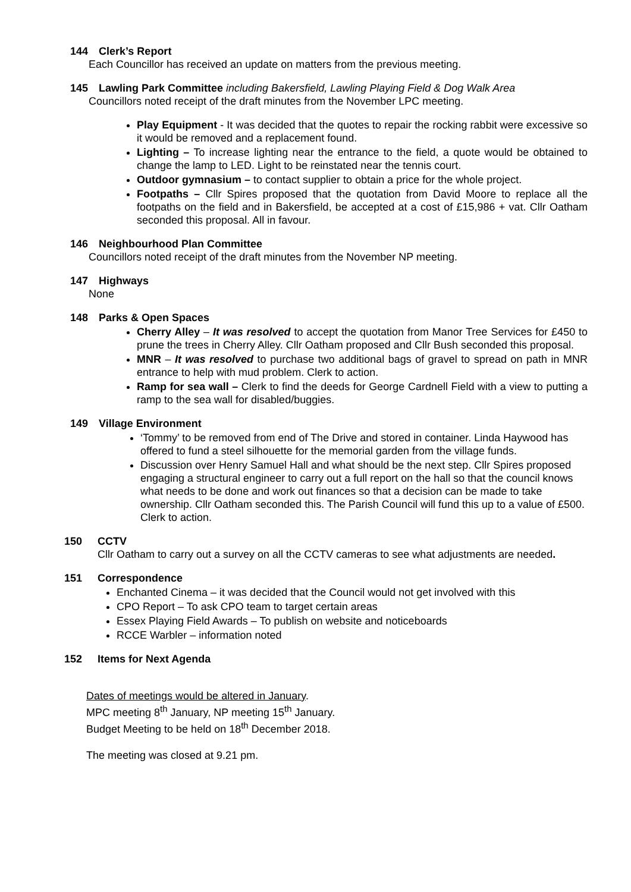144 Clerk’s Report
Each Councillor has received an update on matters from the previous meeting.
145 Lawling Park Committee including Bakersfield, Lawling Playing Field & Dog Walk Area
Councillors noted receipt of the draft minutes from the November LPC meeting.
Play Equipment - It was decided that the quotes to repair the rocking rabbit were excessive so it would be removed and a replacement found.
Lighting – To increase lighting near the entrance to the field, a quote would be obtained to change the lamp to LED. Light to be reinstated near the tennis court.
Outdoor gymnasium – to contact supplier to obtain a price for the whole project.
Footpaths – Cllr Spires proposed that the quotation from David Moore to replace all the footpaths on the field and in Bakersfield, be accepted at a cost of £15,986 + vat. Cllr Oatham seconded this proposal. All in favour.
146 Neighbourhood Plan Committee
Councillors noted receipt of the draft minutes from the November NP meeting.
147 Highways
None
148 Parks & Open Spaces
Cherry Alley – It was resolved to accept the quotation from Manor Tree Services for £450 to prune the trees in Cherry Alley. Cllr Oatham proposed and Cllr Bush seconded this proposal.
MNR – It was resolved to purchase two additional bags of gravel to spread on path in MNR entrance to help with mud problem. Clerk to action.
Ramp for sea wall – Clerk to find the deeds for George Cardnell Field with a view to putting a ramp to the sea wall for disabled/buggies.
149 Village Environment
‘Tommy’ to be removed from end of The Drive and stored in container. Linda Haywood has offered to fund a steel silhouette for the memorial garden from the village funds.
Discussion over Henry Samuel Hall and what should be the next step. Cllr Spires proposed engaging a structural engineer to carry out a full report on the hall so that the council knows what needs to be done and work out finances so that a decision can be made to take ownership. Cllr Oatham seconded this. The Parish Council will fund this up to a value of £500. Clerk to action.
150 CCTV
Cllr Oatham to carry out a survey on all the CCTV cameras to see what adjustments are needed.
151 Correspondence
Enchanted Cinema – it was decided that the Council would not get involved with this
CPO Report – To ask CPO team to target certain areas
Essex Playing Field Awards – To publish on website and noticeboards
RCCE Warbler – information noted
152 Items for Next Agenda
Dates of meetings would be altered in January.
MPC meeting 8<sup>th</sup> January, NP meeting 15<sup>th</sup> January.
Budget Meeting to be held on 18<sup>th</sup> December 2018.
The meeting was closed at 9.21 pm.